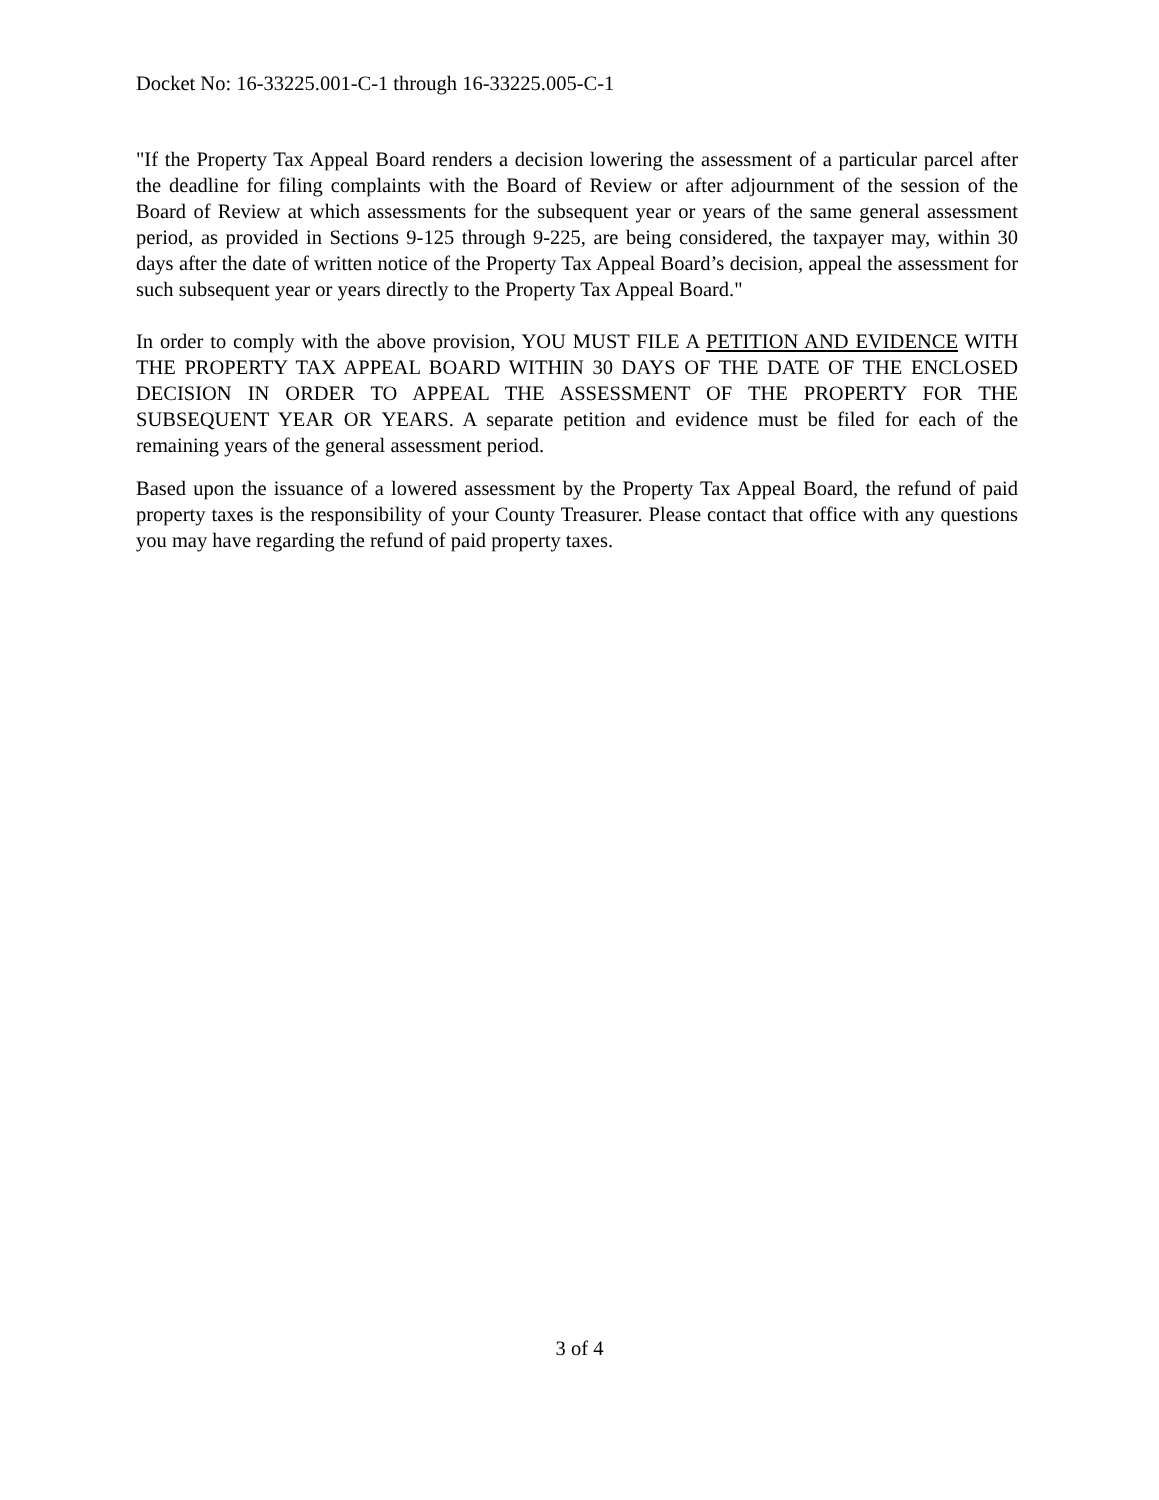Docket No: 16-33225.001-C-1 through 16-33225.005-C-1
"If the Property Tax Appeal Board renders a decision lowering the assessment of a particular parcel after the deadline for filing complaints with the Board of Review or after adjournment of the session of the Board of Review at which assessments for the subsequent year or years of the same general assessment period, as provided in Sections 9-125 through 9-225, are being considered, the taxpayer may, within 30 days after the date of written notice of the Property Tax Appeal Board’s decision, appeal the assessment for such subsequent year or years directly to the Property Tax Appeal Board."
In order to comply with the above provision, YOU MUST FILE A PETITION AND EVIDENCE WITH THE PROPERTY TAX APPEAL BOARD WITHIN 30 DAYS OF THE DATE OF THE ENCLOSED DECISION IN ORDER TO APPEAL THE ASSESSMENT OF THE PROPERTY FOR THE SUBSEQUENT YEAR OR YEARS. A separate petition and evidence must be filed for each of the remaining years of the general assessment period.
Based upon the issuance of a lowered assessment by the Property Tax Appeal Board, the refund of paid property taxes is the responsibility of your County Treasurer. Please contact that office with any questions you may have regarding the refund of paid property taxes.
3 of 4